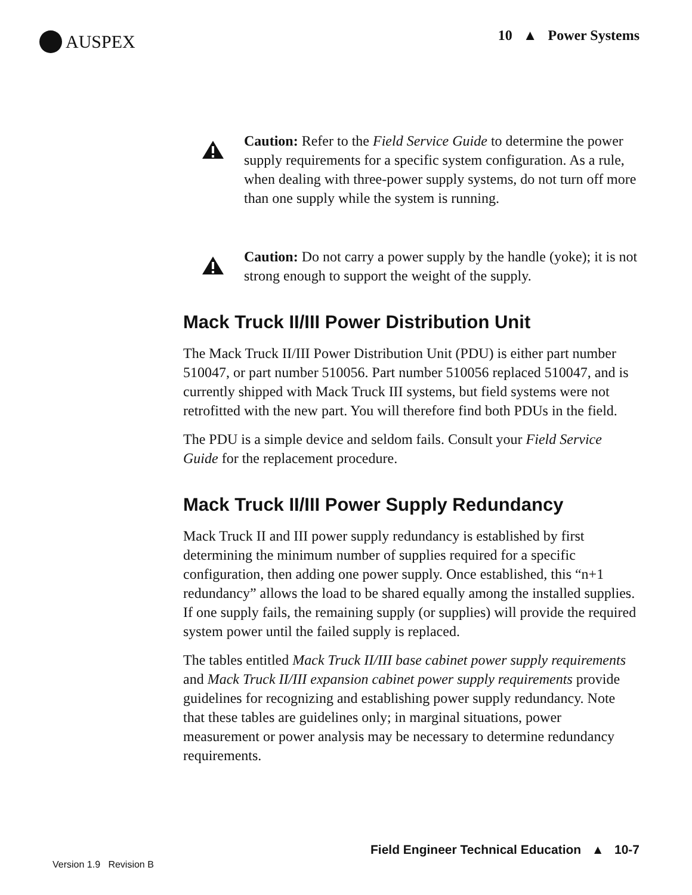AUSPEX
10 ▲ Power Systems
Caution: Refer to the Field Service Guide to determine the power supply requirements for a specific system configuration. As a rule, when dealing with three-power supply systems, do not turn off more than one supply while the system is running.
Caution: Do not carry a power supply by the handle (yoke); it is not strong enough to support the weight of the supply.
Mack Truck II/III Power Distribution Unit
The Mack Truck II/III Power Distribution Unit (PDU) is either part number 510047, or part number 510056. Part number 510056 replaced 510047, and is currently shipped with Mack Truck III systems, but field systems were not retrofitted with the new part. You will therefore find both PDUs in the field.
The PDU is a simple device and seldom fails. Consult your Field Service Guide for the replacement procedure.
Mack Truck II/III Power Supply Redundancy
Mack Truck II and III power supply redundancy is established by first determining the minimum number of supplies required for a specific configuration, then adding one power supply. Once established, this “n+1 redundancy” allows the load to be shared equally among the installed supplies. If one supply fails, the remaining supply (or supplies) will provide the required system power until the failed supply is replaced.
The tables entitled Mack Truck II/III base cabinet power supply requirements and Mack Truck II/III expansion cabinet power supply requirements provide guidelines for recognizing and establishing power supply redundancy. Note that these tables are guidelines only; in marginal situations, power measurement or power analysis may be necessary to determine redundancy requirements.
Field Engineer Technical Education ▲ 10-7
Version 1.9 Revision B